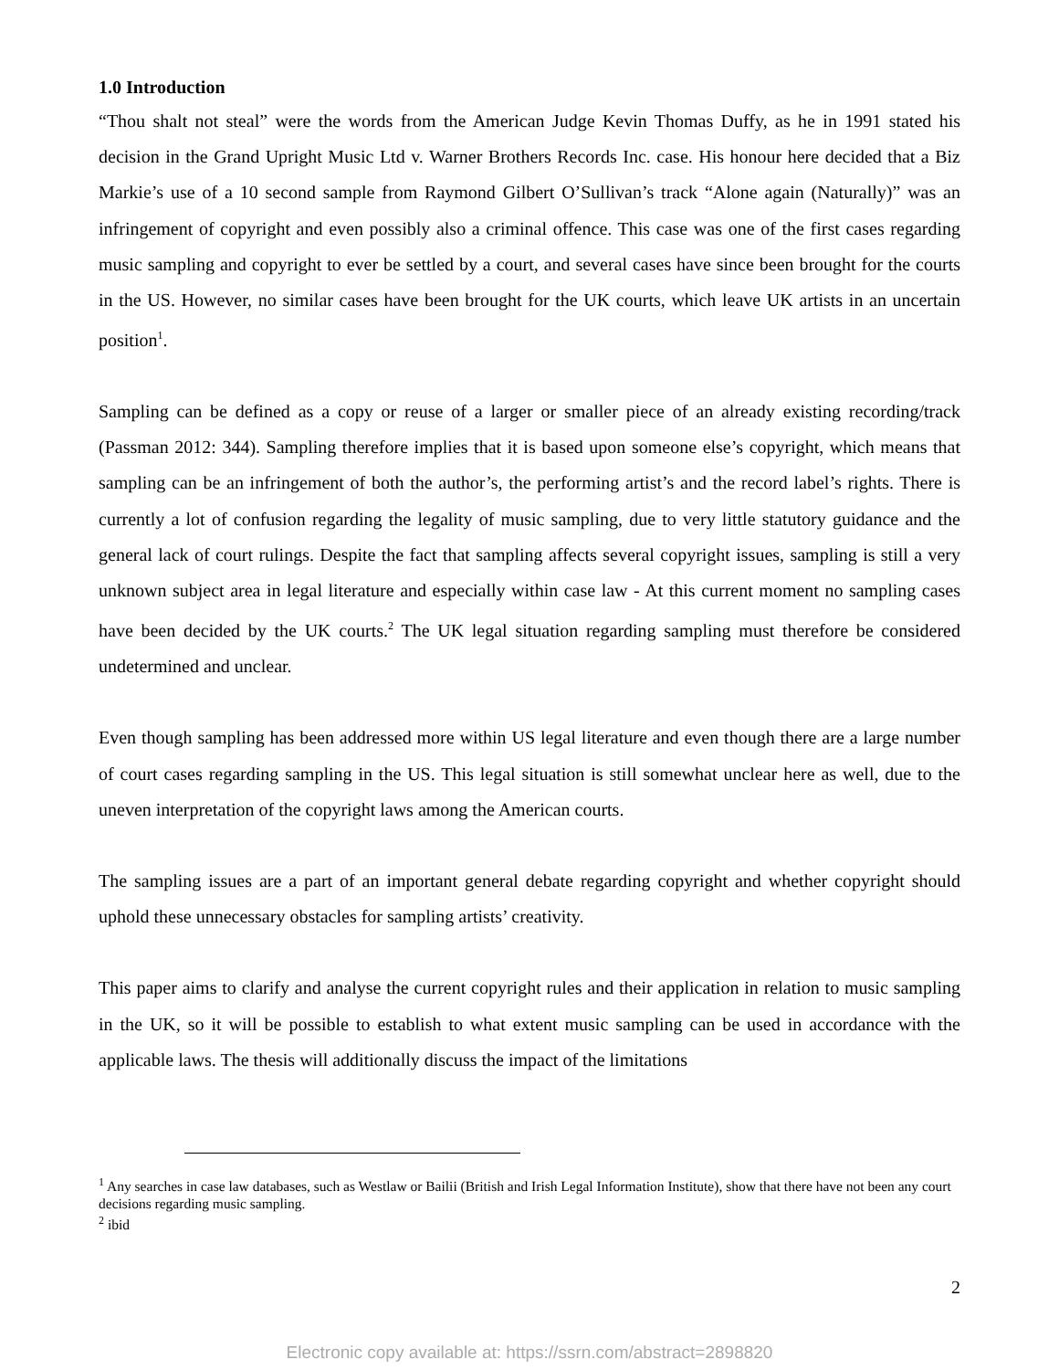1.0 Introduction
“Thou shalt not steal” were the words from the American Judge Kevin Thomas Duffy, as he in 1991 stated his decision in the Grand Upright Music Ltd v. Warner Brothers Records Inc. case. His honour here decided that a Biz Markie’s use of a 10 second sample from Raymond Gilbert O’Sullivan’s track “Alone again (Naturally)” was an infringement of copyright and even possibly also a criminal offence. This case was one of the first cases regarding music sampling and copyright to ever be settled by a court, and several cases have since been brought for the courts in the US. However, no similar cases have been brought for the UK courts, which leave UK artists in an uncertain position<sup>1</sup>.
Sampling can be defined as a copy or reuse of a larger or smaller piece of an already existing recording/track (Passman 2012: 344). Sampling therefore implies that it is based upon someone else’s copyright, which means that sampling can be an infringement of both the author’s, the performing artist’s and the record label’s rights. There is currently a lot of confusion regarding the legality of music sampling, due to very little statutory guidance and the general lack of court rulings. Despite the fact that sampling affects several copyright issues, sampling is still a very unknown subject area in legal literature and especially within case law - At this current moment no sampling cases have been decided by the UK courts.<sup>2</sup> The UK legal situation regarding sampling must therefore be considered undetermined and unclear.
Even though sampling has been addressed more within US legal literature and even though there are a large number of court cases regarding sampling in the US. This legal situation is still somewhat unclear here as well, due to the uneven interpretation of the copyright laws among the American courts.
The sampling issues are a part of an important general debate regarding copyright and whether copyright should uphold these unnecessary obstacles for sampling artists’ creativity.
This paper aims to clarify and analyse the current copyright rules and their application in relation to music sampling in the UK, so it will be possible to establish to what extent music sampling can be used in accordance with the applicable laws. The thesis will additionally discuss the impact of the limitations
<sup>1</sup> Any searches in case law databases, such as Westlaw or Bailii (British and Irish Legal Information Institute), show that there have not been any court decisions regarding music sampling.
<sup>2</sup> ibid
2
Electronic copy available at: https://ssrn.com/abstract=2898820